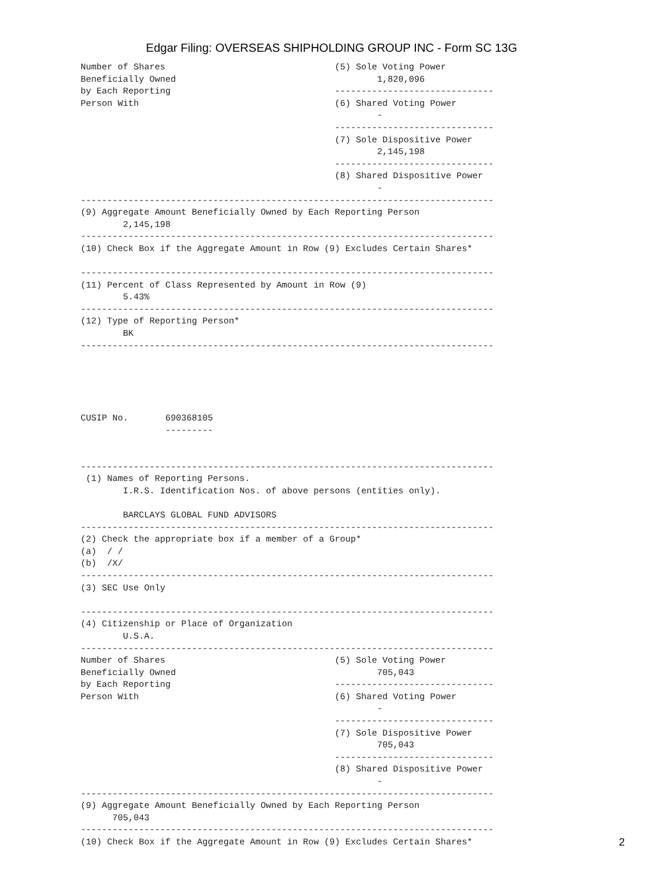Edgar Filing: OVERSEAS SHIPHOLDING GROUP INC - Form SC 13G
Number of Shares                                (5) Sole Voting Power
Beneficially Owned                                      1,820,096
by Each Reporting                               ------------------------------
Person With                                     (6) Shared Voting Power
                                                        -
                                                ------------------------------
                                                (7) Sole Dispositive Power
                                                        2,145,198
                                                ------------------------------
                                                (8) Shared Dispositive Power
                                                        -
------------------------------------------------------------------------------
(9) Aggregate Amount Beneficially Owned by Each Reporting Person
        2,145,198
------------------------------------------------------------------------------
(10) Check Box if the Aggregate Amount in Row (9) Excludes Certain Shares*

------------------------------------------------------------------------------
(11) Percent of Class Represented by Amount in Row (9)
        5.43%
------------------------------------------------------------------------------
(12) Type of Reporting Person*
        BK
------------------------------------------------------------------------------





CUSIP No.       690368105
                ---------


------------------------------------------------------------------------------
 (1) Names of Reporting Persons.
        I.R.S. Identification Nos. of above persons (entities only).

        BARCLAYS GLOBAL FUND ADVISORS
------------------------------------------------------------------------------
(2) Check the appropriate box if a member of a Group*
(a)  / /
(b)  /X/
------------------------------------------------------------------------------
(3) SEC Use Only

------------------------------------------------------------------------------
(4) Citizenship or Place of Organization
        U.S.A.
------------------------------------------------------------------------------
Number of Shares                                (5) Sole Voting Power
Beneficially Owned                                      705,043
by Each Reporting                               ------------------------------
Person With                                     (6) Shared Voting Power
                                                        -
                                                ------------------------------
                                                (7) Sole Dispositive Power
                                                        705,043
                                                ------------------------------
                                                (8) Shared Dispositive Power
                                                        -
------------------------------------------------------------------------------
(9) Aggregate Amount Beneficially Owned by Each Reporting Person
      705,043
------------------------------------------------------------------------------
(10) Check Box if the Aggregate Amount in Row (9) Excludes Certain Shares*
2